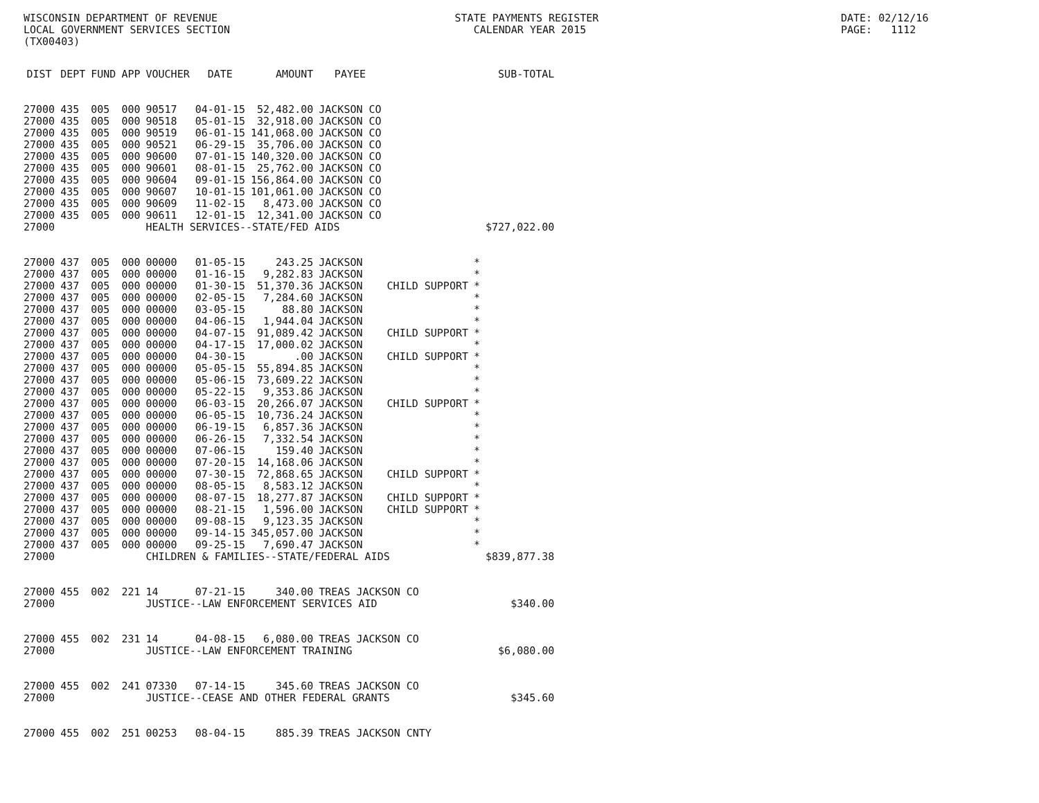WISCONSIN DEPARTMENT OF REVENUE LOCAL GOVERNMENT SERVICES SECTION (TX00403)
STATE PAYMENTS REGISTER CALENDAR YEAR 2015
DATE: 02/12/16 PAGE: 1112
| DIST | DEPT | FUND | APP | VOUCHER | DATE | AMOUNT | PAYEE | | | SUB-TOTAL |
| --- | --- | --- | --- | --- | --- | --- | --- | --- | --- | --- |
| 27000 | 435 | 005 | 000 | 90517 | 04-01-15 | 52,482.00 | JACKSON CO | | | |
| 27000 | 435 | 005 | 000 | 90518 | 05-01-15 | 32,918.00 | JACKSON CO | | | |
| 27000 | 435 | 005 | 000 | 90519 | 06-01-15 | 141,068.00 | JACKSON CO | | | |
| 27000 | 435 | 005 | 000 | 90521 | 06-29-15 | 35,706.00 | JACKSON CO | | | |
| 27000 | 435 | 005 | 000 | 90600 | 07-01-15 | 140,320.00 | JACKSON CO | | | |
| 27000 | 435 | 005 | 000 | 90601 | 08-01-15 | 25,762.00 | JACKSON CO | | | |
| 27000 | 435 | 005 | 000 | 90604 | 09-01-15 | 156,864.00 | JACKSON CO | | | |
| 27000 | 435 | 005 | 000 | 90607 | 10-01-15 | 101,061.00 | JACKSON CO | | | |
| 27000 | 435 | 005 | 000 | 90609 | 11-02-15 | 8,473.00 | JACKSON CO | | | |
| 27000 | 435 | 005 | 000 | 90611 | 12-01-15 | 12,341.00 | JACKSON CO | | | |
| 27000 | | | | HEALTH SERVICES--STATE/FED AIDS | | | | | | $727,022.00 |
| 27000 | 437 | 005 | 000 | 00000 | 01-05-15 | 243.25 | JACKSON | | * | |
| 27000 | 437 | 005 | 000 | 00000 | 01-16-15 | 9,282.83 | JACKSON | | * | |
| 27000 | 437 | 005 | 000 | 00000 | 01-30-15 | 51,370.36 | JACKSON | CHILD SUPPORT | * | |
| 27000 | 437 | 005 | 000 | 00000 | 02-05-15 | 7,284.60 | JACKSON | | * | |
| 27000 | 437 | 005 | 000 | 00000 | 03-05-15 | 88.80 | JACKSON | | * | |
| 27000 | 437 | 005 | 000 | 00000 | 04-06-15 | 1,944.04 | JACKSON | | * | |
| 27000 | 437 | 005 | 000 | 00000 | 04-07-15 | 91,089.42 | JACKSON | CHILD SUPPORT | * | |
| 27000 | 437 | 005 | 000 | 00000 | 04-17-15 | 17,000.02 | JACKSON | | * | |
| 27000 | 437 | 005 | 000 | 00000 | 04-30-15 | .00 | JACKSON | CHILD SUPPORT | * | |
| 27000 | 437 | 005 | 000 | 00000 | 05-05-15 | 55,894.85 | JACKSON | | * | |
| 27000 | 437 | 005 | 000 | 00000 | 05-06-15 | 73,609.22 | JACKSON | | * | |
| 27000 | 437 | 005 | 000 | 00000 | 05-22-15 | 9,353.86 | JACKSON | | * | |
| 27000 | 437 | 005 | 000 | 00000 | 06-03-15 | 20,266.07 | JACKSON | CHILD SUPPORT | * | |
| 27000 | 437 | 005 | 000 | 00000 | 06-05-15 | 10,736.24 | JACKSON | | * | |
| 27000 | 437 | 005 | 000 | 00000 | 06-19-15 | 6,857.36 | JACKSON | | * | |
| 27000 | 437 | 005 | 000 | 00000 | 06-26-15 | 7,332.54 | JACKSON | | * | |
| 27000 | 437 | 005 | 000 | 00000 | 07-06-15 | 159.40 | JACKSON | | * | |
| 27000 | 437 | 005 | 000 | 00000 | 07-20-15 | 14,168.06 | JACKSON | | * | |
| 27000 | 437 | 005 | 000 | 00000 | 07-30-15 | 72,868.65 | JACKSON | CHILD SUPPORT | * | |
| 27000 | 437 | 005 | 000 | 00000 | 08-05-15 | 8,583.12 | JACKSON | | * | |
| 27000 | 437 | 005 | 000 | 00000 | 08-07-15 | 18,277.87 | JACKSON | CHILD SUPPORT | * | |
| 27000 | 437 | 005 | 000 | 00000 | 08-21-15 | 1,596.00 | JACKSON | CHILD SUPPORT | * | |
| 27000 | 437 | 005 | 000 | 00000 | 09-08-15 | 9,123.35 | JACKSON | | * | |
| 27000 | 437 | 005 | 000 | 00000 | 09-14-15 | 345,057.00 | JACKSON | | * | |
| 27000 | 437 | 005 | 000 | 00000 | 09-25-15 | 7,690.47 | JACKSON | | * | |
| 27000 | | | | CHILDREN & FAMILIES--STATE/FEDERAL AIDS | | | | | | $839,877.38 |
| 27000 | 455 | 002 | 221 | 14 | 07-21-15 | 340.00 | TREAS JACKSON CO | | | |
| 27000 | | | | JUSTICE--LAW ENFORCEMENT SERVICES AID | | | | | | $340.00 |
| 27000 | 455 | 002 | 231 | 14 | 04-08-15 | 6,080.00 | TREAS JACKSON CO | | | |
| 27000 | | | | JUSTICE--LAW ENFORCEMENT TRAINING | | | | | | $6,080.00 |
| 27000 | 455 | 002 | 241 | 07330 | 07-14-15 | 345.60 | TREAS JACKSON CO | | | |
| 27000 | | | | JUSTICE--CEASE AND OTHER FEDERAL GRANTS | | | | | | $345.60 |
| 27000 | 455 | 002 | 251 | 00253 | 08-04-15 | 885.39 | TREAS JACKSON CNTY | | | |